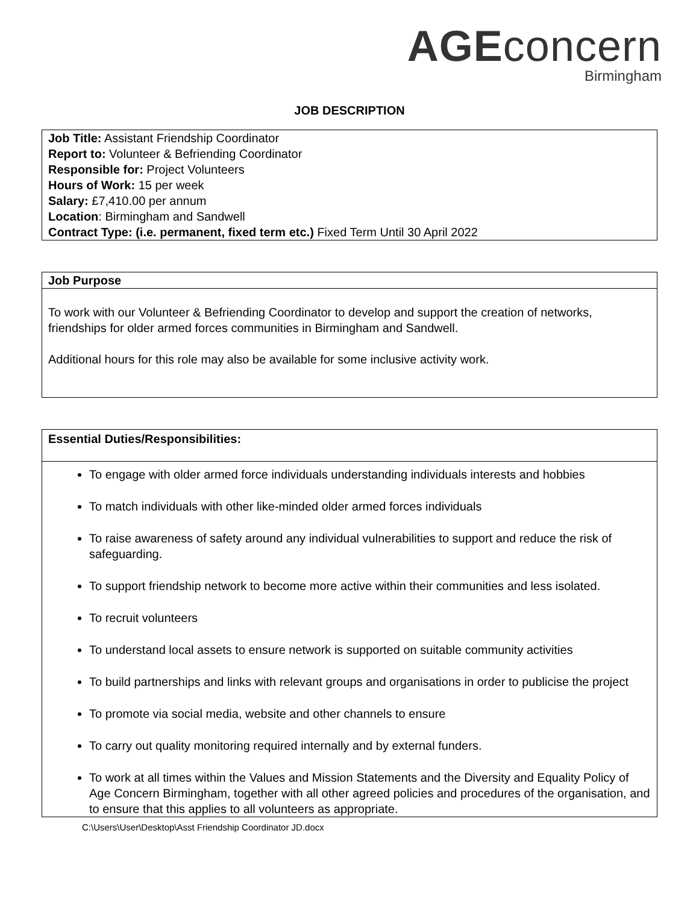AGEconcern
Birmingham
JOB DESCRIPTION
| Job Title: Assistant Friendship Coordinator Report to: Volunteer & Befriending Coordinator Responsible for: Project Volunteers Hours of Work: 15 per week Salary: £7,410.00 per annum Location : Birmingham and Sandwell Contract Type: (i.e. permanent, fixed term etc.) Fixed Term Until 30 April 2022 |
| Job Purpose |
| To work with our Volunteer & Befriending Coordinator to develop and support the creation of networks, friendships for older armed forces communities in Birmingham and Sandwell. Additional hours for this role may also be available for some inclusive activity work. |
| Essential Duties/Responsibilities: |
| To engage with older armed force individuals understanding individuals interests and hobbies To match individuals with other like-minded older armed forces individuals To raise awareness of safety around any individual vulnerabilities to support and reduce the risk of safeguarding. To support friendship network to become more active within their communities and less isolated. To recruit volunteers To understand local assets to ensure network is supported on suitable community activities To build partnerships and links with relevant groups and organisations in order to publicise the project To promote via social media, website and other channels to ensure To carry out quality monitoring required internally and by external funders. To work at all times within the Values and Mission Statements and the Diversity and Equality Policy of Age Concern Birmingham, together with all other agreed policies and procedures of the organisation, and to ensure that this applies to all volunteers as appropriate. |
C:\Users\User\Desktop\Asst Friendship Coordinator JD.docx